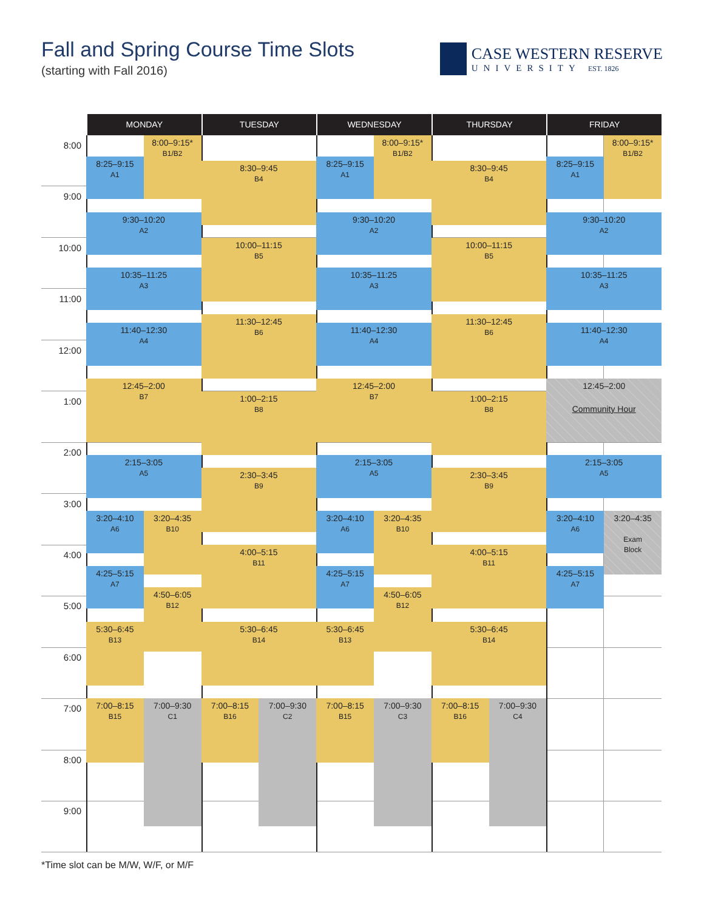Fall and Spring Course Time Slots
(starting with Fall 2016)
CASE WESTERN RESERVE
UNIVERSITY EST. 1826
MONDAY
TUESDAY
WEDNESDAY
THURSDAY
FRIDAY
8:00
9:00
10:00
11:00
12:00
1:00
2:00
3:00
4:00
5:00
6:00
7:00
8:00
9:00
8:00–9:15*
B1/B2
8:25–9:15
A1
9:30–10:20
A2
10:35–11:25
A3
11:40–12:30
A4
12:45–2:00
B7
2:15–3:05
A5
3:20–4:10
A6
3:20–4:35
B10
4:25–5:15
A7
4:50–6:05
B12
5:30–6:45
B13
7:00–8:15
B15
7:00–9:30
C1
8:30–9:45
B4
10:00–11:15
B5
11:30–12:45
B6
1:00–2:15
B8
2:30–3:45
B9
4:00–5:15
B11
5:30–6:45
B14
7:00–8:15
B16
7:00–9:30
C2
8:00–9:15*
B1/B2
8:25–9:15
A1
9:30–10:20
A2
10:35–11:25
A3
11:40–12:30
A4
12:45–2:00
B7
2:15–3:05
A5
3:20–4:10
A6
3:20–4:35
B10
4:25–5:15
A7
4:50–6:05
B12
5:30–6:45
B13
7:00–8:15
B15
7:00–9:30
C3
8:30–9:45
B4
10:00–11:15
B5
11:30–12:45
B6
1:00–2:15
B8
2:30–3:45
B9
4:00–5:15
B11
5:30–6:45
B14
7:00–8:15
B16
7:00–9:30
C4
8:00–9:15*
B1/B2
8:25–9:15
A1
9:30–10:20
A2
10:35–11:25
A3
11:40–12:30
A4
12:45–2:00
Community Hour
2:15–3:05
A5
3:20–4:10
A6
3:20–4:35
Exam
Block
4:25–5:15
A7
*Time slot can be M/W, W/F, or M/F